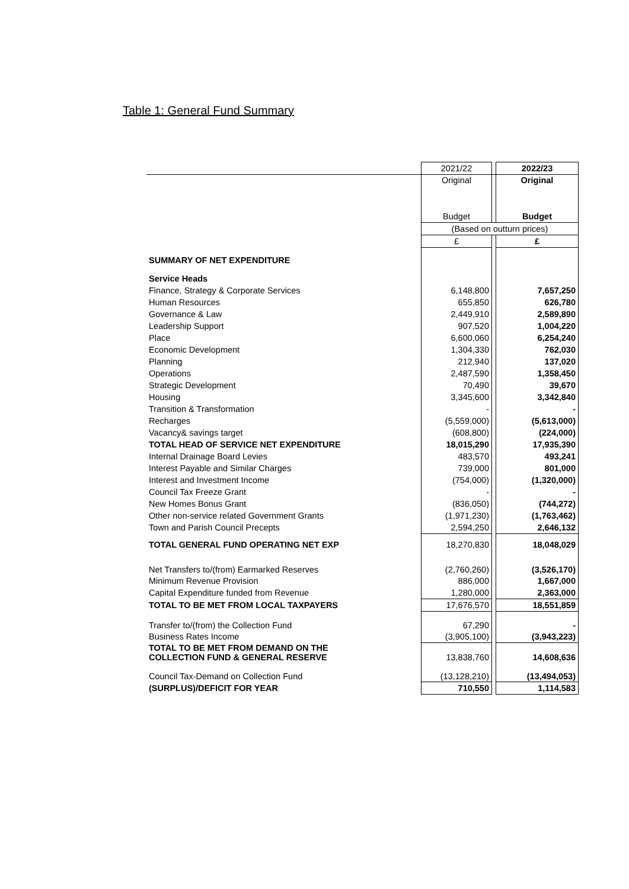Table 1: General Fund Summary
| | 2021/22 | | 2022/23 |
| | Original | | Original |
| | Budget | | Budget |
| | (Based on outturn prices) | | |
| | £ | | £ |
| SUMMARY OF NET EXPENDITURE | | | |
| Service Heads | | | |
| Finance, Strategy & Corporate Services | 6,148,800 | | 7,657,250 |
| Human Resources | 655,850 | | 626,780 |
| Governance & Law | 2,449,910 | | 2,589,890 |
| Leadership Support | 907,520 | | 1,004,220 |
| Place | 6,600,060 | | 6,254,240 |
| Economic Development | 1,304,330 | | 762,030 |
| Planning | 212,940 | | 137,020 |
| Operations | 2,487,590 | | 1,358,450 |
| Strategic Development | 70,490 | | 39,670 |
| Housing | 3,345,600 | | 3,342,840 |
| Transition & Transformation | - | | - |
| Recharges | (5,559,000) | | (5,613,000) |
| Vacancy& savings target | (608,800) | | (224,000) |
| TOTAL HEAD OF SERVICE NET EXPENDITURE | 18,015,290 | | 17,935,390 |
| Internal Drainage Board Levies | 483,570 | | 493,241 |
| Interest Payable and Similar Charges | 739,000 | | 801,000 |
| Interest and Investment Income | (754,000) | | (1,320,000) |
| Council Tax Freeze Grant | - | | - |
| New Homes Bonus Grant | (836,050) | | (744,272) |
| Other non-service related Government Grants | (1,971,230) | | (1,763,462) |
| Town and Parish Council Precepts | 2,594,250 | | 2,646,132 |
| TOTAL GENERAL FUND OPERATING NET EXP | 18,270,830 | | 18,048,029 |
| Net Transfers to/(from) Earmarked Reserves | (2,760,260) | | (3,526,170) |
| Minimum Revenue Provision | 886,000 | | 1,667,000 |
| Capital Expenditure funded from Revenue | 1,280,000 | | 2,363,000 |
| TOTAL TO BE MET FROM LOCAL TAXPAYERS | 17,676,570 | | 18,551,859 |
| Transfer to/(from) the Collection Fund | 67,290 | | - |
| Business Rates Income | (3,905,100) | | (3,943,223) |
| TOTAL TO BE MET FROM DEMAND ON THE COLLECTION FUND & GENERAL RESERVE | 13,838,760 | | 14,608,636 |
| Council Tax-Demand on Collection Fund | (13,128,210) | | (13,494,053) |
| (SURPLUS)/DEFICIT FOR YEAR | 710,550 | | 1,114,583 |